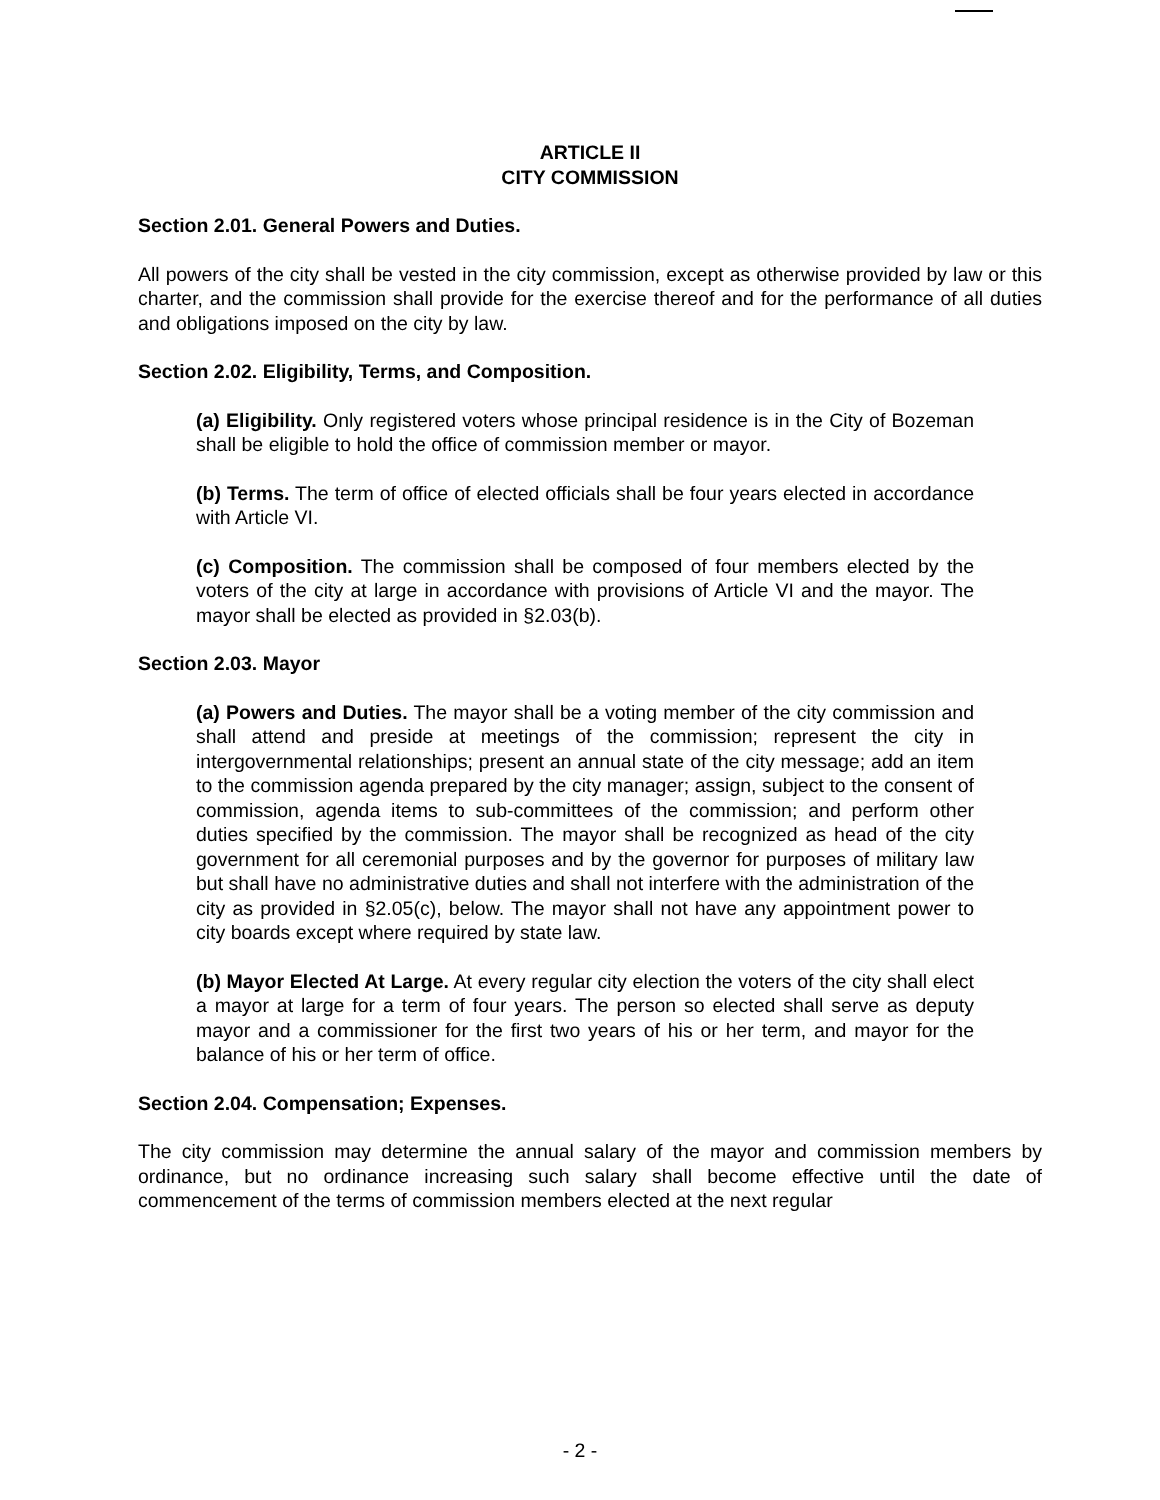ARTICLE II
CITY COMMISSION
Section 2.01. General Powers and Duties.
All powers of the city shall be vested in the city commission, except as otherwise provided by law or this charter, and the commission shall provide for the exercise thereof and for the performance of all duties and obligations imposed on the city by law.
Section 2.02. Eligibility, Terms, and Composition.
(a) Eligibility. Only registered voters whose principal residence is in the City of Bozeman shall be eligible to hold the office of commission member or mayor.
(b) Terms. The term of office of elected officials shall be four years elected in accordance with Article VI.
(c) Composition. The commission shall be composed of four members elected by the voters of the city at large in accordance with provisions of Article VI and the mayor. The mayor shall be elected as provided in §2.03(b).
Section 2.03. Mayor
(a) Powers and Duties. The mayor shall be a voting member of the city commission and shall attend and preside at meetings of the commission; represent the city in intergovernmental relationships; present an annual state of the city message; add an item to the commission agenda prepared by the city manager; assign, subject to the consent of commission, agenda items to sub-committees of the commission; and perform other duties specified by the commission. The mayor shall be recognized as head of the city government for all ceremonial purposes and by the governor for purposes of military law but shall have no administrative duties and shall not interfere with the administration of the city as provided in §2.05(c), below. The mayor shall not have any appointment power to city boards except where required by state law.
(b) Mayor Elected At Large. At every regular city election the voters of the city shall elect a mayor at large for a term of four years. The person so elected shall serve as deputy mayor and a commissioner for the first two years of his or her term, and mayor for the balance of his or her term of office.
Section 2.04. Compensation; Expenses.
The city commission may determine the annual salary of the mayor and commission members by ordinance, but no ordinance increasing such salary shall become effective until the date of commencement of the terms of commission members elected at the next regular
- 2 -